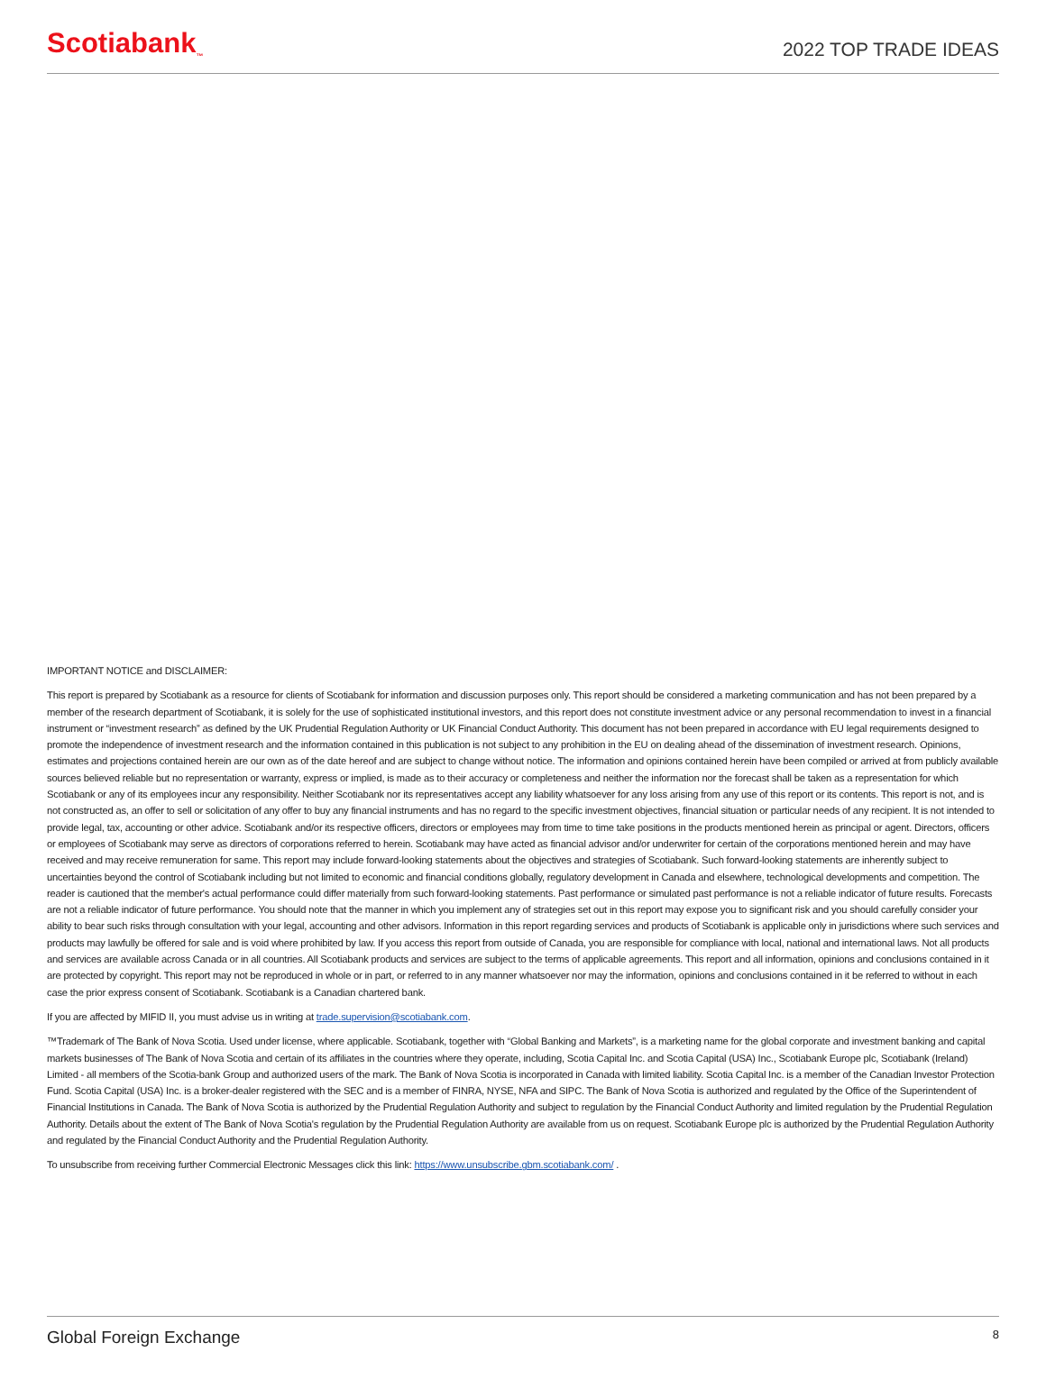Scotiabank<sub>™</sub> 2022 TOP TRADE IDEAS
IMPORTANT NOTICE and DISCLAIMER:
This report is prepared by Scotiabank as a resource for clients of Scotiabank for information and discussion purposes only. This report should be considered a marketing communication and has not been prepared by a member of the research department of Scotiabank, it is solely for the use of sophisticated institutional investors, and this report does not constitute investment advice or any personal recommendation to invest in a financial instrument or “investment research” as defined by the UK Prudential Regulation Authority or UK Financial Conduct Authority. This document has not been prepared in accordance with EU legal requirements designed to promote the independence of investment research and the information contained in this publication is not subject to any prohibition in the EU on dealing ahead of the dissemination of investment research. Opinions, estimates and projections contained herein are our own as of the date hereof and are subject to change without notice. The information and opinions contained herein have been compiled or arrived at from publicly available sources believed reliable but no representation or warranty, express or implied, is made as to their accuracy or completeness and neither the information nor the forecast shall be taken as a representation for which Scotiabank or any of its employees incur any responsibility. Neither Scotiabank nor its representatives accept any liability whatsoever for any loss arising from any use of this report or its contents. This report is not, and is not constructed as, an offer to sell or solicitation of any offer to buy any financial instruments and has no regard to the specific investment objectives, financial situation or particular needs of any recipient. It is not intended to provide legal, tax, accounting or other advice. Scotiabank and/or its respective officers, directors or employees may from time to time take positions in the products mentioned herein as principal or agent. Directors, officers or employees of Scotiabank may serve as directors of corporations referred to herein. Scotiabank may have acted as financial advisor and/or underwriter for certain of the corporations mentioned herein and may have received and may receive remuneration for same. This report may include forward-looking statements about the objectives and strategies of Scotiabank. Such forward-looking statements are inherently subject to uncertainties beyond the control of Scotiabank including but not limited to economic and financial conditions globally, regulatory development in Canada and elsewhere, technological developments and competition. The reader is cautioned that the member's actual performance could differ materially from such forward-looking statements. Past performance or simulated past performance is not a reliable indicator of future results. Forecasts are not a reliable indicator of future performance. You should note that the manner in which you implement any of strategies set out in this report may expose you to significant risk and you should carefully consider your ability to bear such risks through consultation with your legal, accounting and other advisors. Information in this report regarding services and products of Scotiabank is applicable only in jurisdictions where such services and products may lawfully be offered for sale and is void where prohibited by law. If you access this report from outside of Canada, you are responsible for compliance with local, national and international laws. Not all products and services are available across Canada or in all countries. All Scotiabank products and services are subject to the terms of applicable agreements. This report and all information, opinions and conclusions contained in it are protected by copyright. This report may not be reproduced in whole or in part, or referred to in any manner whatsoever nor may the information, opinions and conclusions contained in it be referred to without in each case the prior express consent of Scotiabank. Scotiabank is a Canadian chartered bank.
If you are affected by MIFID II, you must advise us in writing at trade.supervision@scotiabank.com.
™Trademark of The Bank of Nova Scotia. Used under license, where applicable. Scotiabank, together with “Global Banking and Markets”, is a marketing name for the global corporate and investment banking and capital markets businesses of The Bank of Nova Scotia and certain of its affiliates in the countries where they operate, including, Scotia Capital Inc. and Scotia Capital (USA) Inc., Scotiabank Europe plc, Scotiabank (Ireland) Limited - all members of the Scotia-bank Group and authorized users of the mark. The Bank of Nova Scotia is incorporated in Canada with limited liability. Scotia Capital Inc. is a member of the Canadian Investor Protection Fund. Scotia Capital (USA) Inc. is a broker-dealer registered with the SEC and is a member of FINRA, NYSE, NFA and SIPC. The Bank of Nova Scotia is authorized and regulated by the Office of the Superintendent of Financial Institutions in Canada. The Bank of Nova Scotia is authorized by the Prudential Regulation Authority and subject to regulation by the Financial Conduct Authority and limited regulation by the Prudential Regulation Authority. Details about the extent of The Bank of Nova Scotia's regulation by the Prudential Regulation Authority are available from us on request. Scotiabank Europe plc is authorized by the Prudential Regulation Authority and regulated by the Financial Conduct Authority and the Prudential Regulation Authority.
To unsubscribe from receiving further Commercial Electronic Messages click this link: https://www.unsubscribe.gbm.scotiabank.com/ .
Global Foreign Exchange 8